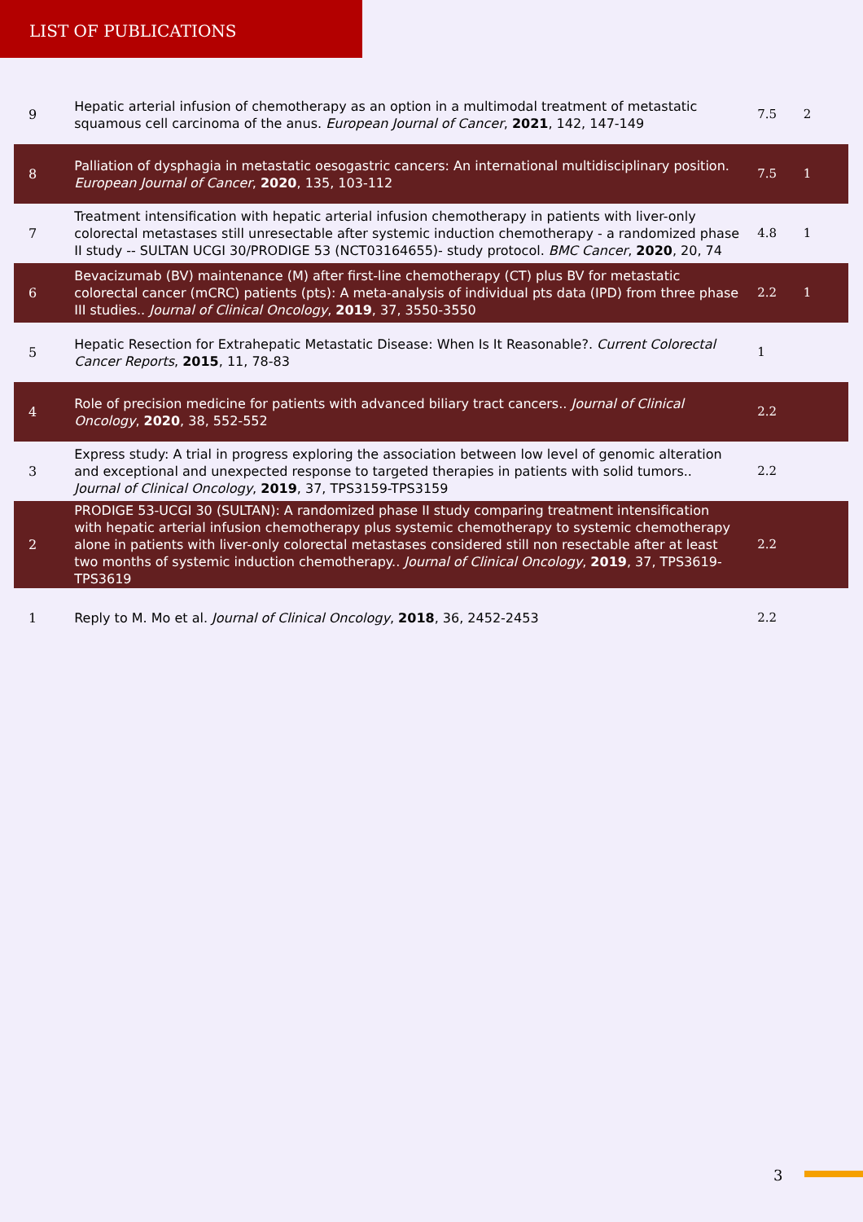LIST OF PUBLICATIONS
| 9 | Hepatic arterial infusion of chemotherapy as an option in a multimodal treatment of metastatic squamous cell carcinoma of the anus. European Journal of Cancer , 2021 , 142, 147-149 | 7.5 | 2 |
| 8 | Palliation of dysphagia in metastatic oesogastric cancers: An international multidisciplinary position. European Journal of Cancer , 2020 , 135, 103-112 | 7.5 | 1 |
| 7 | Treatment intensification with hepatic arterial infusion chemotherapy in patients with liver-only colorectal metastases still unresectable after systemic induction chemotherapy - a randomized phase II study -- SULTAN UCGI 30/PRODIGE 53 (NCT03164655)- study protocol. BMC Cancer , 2020 , 20, 74 | 4.8 | 1 |
| 6 | Bevacizumab (BV) maintenance (M) after first-line chemotherapy (CT) plus BV for metastatic colorectal cancer (mCRC) patients (pts): A meta-analysis of individual pts data (IPD) from three phase III studies.. Journal of Clinical Oncology , 2019 , 37, 3550-3550 | 2.2 | 1 |
| 5 | Hepatic Resection for Extrahepatic Metastatic Disease: When Is It Reasonable?. Current Colorectal Cancer Reports , 2015 , 11, 78-83 | 1 | |
| 4 | Role of precision medicine for patients with advanced biliary tract cancers.. Journal of Clinical Oncology , 2020 , 38, 552-552 | 2.2 | |
| 3 | Express study: A trial in progress exploring the association between low level of genomic alteration and exceptional and unexpected response to targeted therapies in patients with solid tumors.. Journal of Clinical Oncology , 2019 , 37, TPS3159-TPS3159 | 2.2 | |
| 2 | PRODIGE 53-UCGI 30 (SULTAN): A randomized phase II study comparing treatment intensification with hepatic arterial infusion chemotherapy plus systemic chemotherapy to systemic chemotherapy alone in patients with liver-only colorectal metastases considered still non resectable after at least two months of systemic induction chemotherapy.. Journal of Clinical Oncology , 2019 , 37, TPS3619-TPS3619 | 2.2 | |
| 1 | Reply to M. Mo et al. Journal of Clinical Oncology , 2018 , 36, 2452-2453 | 2.2 | |
3